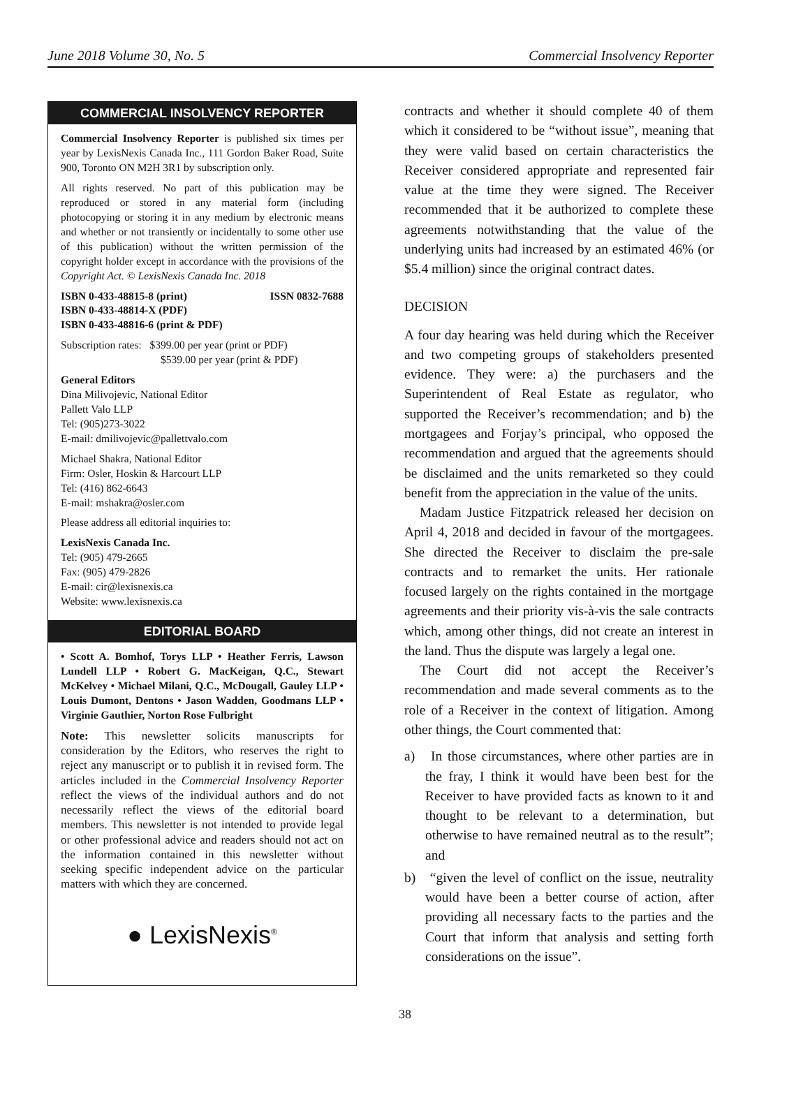June 2018 Volume 30, No. 5 Commercial Insolvency Reporter
COMMERCIAL INSOLVENCY REPORTER
Commercial Insolvency Reporter is published six times per year by LexisNexis Canada Inc., 111 Gordon Baker Road, Suite 900, Toronto ON M2H 3R1 by subscription only.
All rights reserved. No part of this publication may be reproduced or stored in any material form (including photocopying or storing it in any medium by electronic means and whether or not transiently or incidentally to some other use of this publication) without the written permission of the copyright holder except in accordance with the provisions of the Copyright Act. © LexisNexis Canada Inc. 2018
ISBN 0-433-48815-8 (print) ISSN 0832-7688
ISBN 0-433-48814-X (PDF)
ISBN 0-433-48816-6 (print & PDF)
Subscription rates: $399.00 per year (print or PDF)
$539.00 per year (print & PDF)
General Editors
Dina Milivojevic, National Editor
Pallett Valo LLP
Tel: (905)273-3022
E-mail: dmilivojevic@pallettvalo.com
Michael Shakra, National Editor
Firm: Osler, Hoskin & Harcourt LLP
Tel: (416) 862-6643
E-mail: mshakra@osler.com
Please address all editorial inquiries to:
LexisNexis Canada Inc.
Tel: (905) 479-2665
Fax: (905) 479-2826
E-mail: cir@lexisnexis.ca
Website: www.lexisnexis.ca
EDITORIAL BOARD
• Scott A. Bomhof, Torys LLP • Heather Ferris, Lawson Lundell LLP • Robert G. MacKeigan, Q.C., Stewart McKelvey • Michael Milani, Q.C., McDougall, Gauley LLP • Louis Dumont, Dentons • Jason Wadden, Goodmans LLP • Virginie Gauthier, Norton Rose Fulbright
Note: This newsletter solicits manuscripts for consideration by the Editors, who reserves the right to reject any manuscript or to publish it in revised form. The articles included in the Commercial Insolvency Reporter reflect the views of the individual authors and do not necessarily reflect the views of the editorial board members. This newsletter is not intended to provide legal or other professional advice and readers should not act on the information contained in this newsletter without seeking specific independent advice on the particular matters with which they are concerned.
● LexisNexis<sup>®</sup>
contracts and whether it should complete 40 of them which it considered to be “without issue”, meaning that they were valid based on certain characteristics the Receiver considered appropriate and represented fair value at the time they were signed. The Receiver recommended that it be authorized to complete these agreements notwithstanding that the value of the underlying units had increased by an estimated 46% (or $5.4 million) since the original contract dates.
DECISION
A four day hearing was held during which the Receiver and two competing groups of stakeholders presented evidence. They were: a) the purchasers and the Superintendent of Real Estate as regulator, who supported the Receiver’s recommendation; and b) the mortgagees and Forjay’s principal, who opposed the recommendation and argued that the agreements should be disclaimed and the units remarketed so they could benefit from the appreciation in the value of the units.
Madam Justice Fitzpatrick released her decision on April 4, 2018 and decided in favour of the mortgagees. She directed the Receiver to disclaim the pre-sale contracts and to remarket the units. Her rationale focused largely on the rights contained in the mortgage agreements and their priority vis-à-vis the sale contracts which, among other things, did not create an interest in the land. Thus the dispute was largely a legal one.
The Court did not accept the Receiver’s recommendation and made several comments as to the role of a Receiver in the context of litigation. Among other things, the Court commented that:
a) In those circumstances, where other parties are in the fray, I think it would have been best for the Receiver to have provided facts as known to it and thought to be relevant to a determination, but otherwise to have remained neutral as to the result”; and
b) “given the level of conflict on the issue, neutrality would have been a better course of action, after providing all necessary facts to the parties and the Court that inform that analysis and setting forth considerations on the issue”.
38